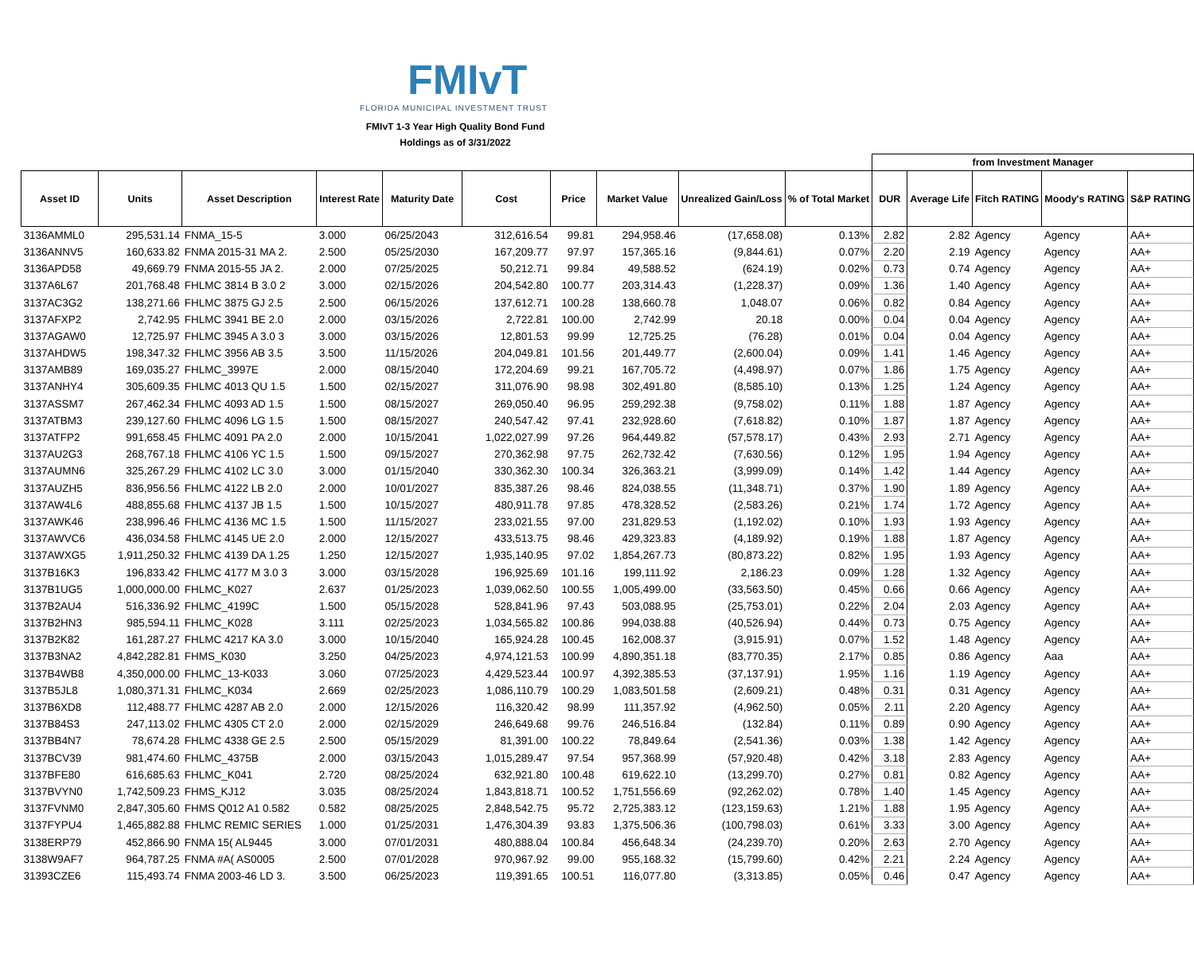FMIvT
FLORIDA MUNICIPAL INVESTMENT TRUST
FMIvT 1-3 Year High Quality Bond Fund
Holdings as of 3/31/2022
| | | | | | | | | | | from Investment Manager | | | | |
| --- | --- | --- | --- | --- | --- | --- | --- | --- | --- | --- | --- | --- | --- | --- |
| Asset ID | Units | Asset Description | Interest Rate | Maturity Date | Cost | Price | Market Value | Unrealized Gain/Loss | % of Total Market | DUR | Average Life | Fitch RATING | Moody's RATING | S&P RATING |
| 3136AMML0 | 295,531.14 | FNMA_15-5 | 3.000 | 06/25/2043 | 312,616.54 | 99.81 | 294,958.46 | (17,658.08) | 0.13% | 2.82 | 2.82 | Agency | Agency | AA+ |
| 3136ANNV5 | 160,633.82 | FNMA 2015-31 MA 2. | 2.500 | 05/25/2030 | 167,209.77 | 97.97 | 157,365.16 | (9,844.61) | 0.07% | 2.20 | 2.19 | Agency | Agency | AA+ |
| 3136APD58 | 49,669.79 | FNMA 2015-55 JA 2. | 2.000 | 07/25/2025 | 50,212.71 | 99.84 | 49,588.52 | (624.19) | 0.02% | 0.73 | 0.74 | Agency | Agency | AA+ |
| 3137A6L67 | 201,768.48 | FHLMC 3814 B 3.0 2 | 3.000 | 02/15/2026 | 204,542.80 | 100.77 | 203,314.43 | (1,228.37) | 0.09% | 1.36 | 1.40 | Agency | Agency | AA+ |
| 3137AC3G2 | 138,271.66 | FHLMC 3875 GJ 2.5 | 2.500 | 06/15/2026 | 137,612.71 | 100.28 | 138,660.78 | 1,048.07 | 0.06% | 0.82 | 0.84 | Agency | Agency | AA+ |
| 3137AFXP2 | 2,742.95 | FHLMC 3941 BE 2.0 | 2.000 | 03/15/2026 | 2,722.81 | 100.00 | 2,742.99 | 20.18 | 0.00% | 0.04 | 0.04 | Agency | Agency | AA+ |
| 3137AGAW0 | 12,725.97 | FHLMC 3945 A 3.0 3 | 3.000 | 03/15/2026 | 12,801.53 | 99.99 | 12,725.25 | (76.28) | 0.01% | 0.04 | 0.04 | Agency | Agency | AA+ |
| 3137AHDW5 | 198,347.32 | FHLMC 3956 AB 3.5 | 3.500 | 11/15/2026 | 204,049.81 | 101.56 | 201,449.77 | (2,600.04) | 0.09% | 1.41 | 1.46 | Agency | Agency | AA+ |
| 3137AMB89 | 169,035.27 | FHLMC_3997E | 2.000 | 08/15/2040 | 172,204.69 | 99.21 | 167,705.72 | (4,498.97) | 0.07% | 1.86 | 1.75 | Agency | Agency | AA+ |
| 3137ANHY4 | 305,609.35 | FHLMC 4013 QU 1.5 | 1.500 | 02/15/2027 | 311,076.90 | 98.98 | 302,491.80 | (8,585.10) | 0.13% | 1.25 | 1.24 | Agency | Agency | AA+ |
| 3137ASSM7 | 267,462.34 | FHLMC 4093 AD 1.5 | 1.500 | 08/15/2027 | 269,050.40 | 96.95 | 259,292.38 | (9,758.02) | 0.11% | 1.88 | 1.87 | Agency | Agency | AA+ |
| 3137ATBM3 | 239,127.60 | FHLMC 4096 LG 1.5 | 1.500 | 08/15/2027 | 240,547.42 | 97.41 | 232,928.60 | (7,618.82) | 0.10% | 1.87 | 1.87 | Agency | Agency | AA+ |
| 3137ATFP2 | 991,658.45 | FHLMC 4091 PA 2.0 | 2.000 | 10/15/2041 | 1,022,027.99 | 97.26 | 964,449.82 | (57,578.17) | 0.43% | 2.93 | 2.71 | Agency | Agency | AA+ |
| 3137AU2G3 | 268,767.18 | FHLMC 4106 YC 1.5 | 1.500 | 09/15/2027 | 270,362.98 | 97.75 | 262,732.42 | (7,630.56) | 0.12% | 1.95 | 1.94 | Agency | Agency | AA+ |
| 3137AUMN6 | 325,267.29 | FHLMC 4102 LC 3.0 | 3.000 | 01/15/2040 | 330,362.30 | 100.34 | 326,363.21 | (3,999.09) | 0.14% | 1.42 | 1.44 | Agency | Agency | AA+ |
| 3137AUZH5 | 836,956.56 | FHLMC 4122 LB 2.0 | 2.000 | 10/01/2027 | 835,387.26 | 98.46 | 824,038.55 | (11,348.71) | 0.37% | 1.90 | 1.89 | Agency | Agency | AA+ |
| 3137AW4L6 | 488,855.68 | FHLMC 4137 JB 1.5 | 1.500 | 10/15/2027 | 480,911.78 | 97.85 | 478,328.52 | (2,583.26) | 0.21% | 1.74 | 1.72 | Agency | Agency | AA+ |
| 3137AWK46 | 238,996.46 | FHLMC 4136 MC 1.5 | 1.500 | 11/15/2027 | 233,021.55 | 97.00 | 231,829.53 | (1,192.02) | 0.10% | 1.93 | 1.93 | Agency | Agency | AA+ |
| 3137AWVC6 | 436,034.58 | FHLMC 4145 UE 2.0 | 2.000 | 12/15/2027 | 433,513.75 | 98.46 | 429,323.83 | (4,189.92) | 0.19% | 1.88 | 1.87 | Agency | Agency | AA+ |
| 3137AWXG5 | 1,911,250.32 | FHLMC 4139 DA 1.25 | 1.250 | 12/15/2027 | 1,935,140.95 | 97.02 | 1,854,267.73 | (80,873.22) | 0.82% | 1.95 | 1.93 | Agency | Agency | AA+ |
| 3137B16K3 | 196,833.42 | FHLMC 4177 M 3.0 3 | 3.000 | 03/15/2028 | 196,925.69 | 101.16 | 199,111.92 | 2,186.23 | 0.09% | 1.28 | 1.32 | Agency | Agency | AA+ |
| 3137B1UG5 | 1,000,000.00 | FHLMC_K027 | 2.637 | 01/25/2023 | 1,039,062.50 | 100.55 | 1,005,499.00 | (33,563.50) | 0.45% | 0.66 | 0.66 | Agency | Agency | AA+ |
| 3137B2AU4 | 516,336.92 | FHLMC_4199C | 1.500 | 05/15/2028 | 528,841.96 | 97.43 | 503,088.95 | (25,753.01) | 0.22% | 2.04 | 2.03 | Agency | Agency | AA+ |
| 3137B2HN3 | 985,594.11 | FHLMC_K028 | 3.111 | 02/25/2023 | 1,034,565.82 | 100.86 | 994,038.88 | (40,526.94) | 0.44% | 0.73 | 0.75 | Agency | Agency | AA+ |
| 3137B2K82 | 161,287.27 | FHLMC 4217 KA 3.0 | 3.000 | 10/15/2040 | 165,924.28 | 100.45 | 162,008.37 | (3,915.91) | 0.07% | 1.52 | 1.48 | Agency | Agency | AA+ |
| 3137B3NA2 | 4,842,282.81 | FHMS_K030 | 3.250 | 04/25/2023 | 4,974,121.53 | 100.99 | 4,890,351.18 | (83,770.35) | 2.17% | 0.85 | 0.86 | Agency | Aaa | AA+ |
| 3137B4WB8 | 4,350,000.00 | FHLMC_13-K033 | 3.060 | 07/25/2023 | 4,429,523.44 | 100.97 | 4,392,385.53 | (37,137.91) | 1.95% | 1.16 | 1.19 | Agency | Agency | AA+ |
| 3137B5JL8 | 1,080,371.31 | FHLMC_K034 | 2.669 | 02/25/2023 | 1,086,110.79 | 100.29 | 1,083,501.58 | (2,609.21) | 0.48% | 0.31 | 0.31 | Agency | Agency | AA+ |
| 3137B6XD8 | 112,488.77 | FHLMC 4287 AB 2.0 | 2.000 | 12/15/2026 | 116,320.42 | 98.99 | 111,357.92 | (4,962.50) | 0.05% | 2.11 | 2.20 | Agency | Agency | AA+ |
| 3137B84S3 | 247,113.02 | FHLMC 4305 CT 2.0 | 2.000 | 02/15/2029 | 246,649.68 | 99.76 | 246,516.84 | (132.84) | 0.11% | 0.89 | 0.90 | Agency | Agency | AA+ |
| 3137BB4N7 | 78,674.28 | FHLMC 4338 GE 2.5 | 2.500 | 05/15/2029 | 81,391.00 | 100.22 | 78,849.64 | (2,541.36) | 0.03% | 1.38 | 1.42 | Agency | Agency | AA+ |
| 3137BCV39 | 981,474.60 | FHLMC_4375B | 2.000 | 03/15/2043 | 1,015,289.47 | 97.54 | 957,368.99 | (57,920.48) | 0.42% | 3.18 | 2.83 | Agency | Agency | AA+ |
| 3137BFE80 | 616,685.63 | FHLMC_K041 | 2.720 | 08/25/2024 | 632,921.80 | 100.48 | 619,622.10 | (13,299.70) | 0.27% | 0.81 | 0.82 | Agency | Agency | AA+ |
| 3137BVYN0 | 1,742,509.23 | FHMS_KJ12 | 3.035 | 08/25/2024 | 1,843,818.71 | 100.52 | 1,751,556.69 | (92,262.02) | 0.78% | 1.40 | 1.45 | Agency | Agency | AA+ |
| 3137FVNM0 | 2,847,305.60 | FHMS Q012 A1 0.582 | 0.582 | 08/25/2025 | 2,848,542.75 | 95.72 | 2,725,383.12 | (123,159.63) | 1.21% | 1.88 | 1.95 | Agency | Agency | AA+ |
| 3137FYPU4 | 1,465,882.88 | FHLMC REMIC SERIES | 1.000 | 01/25/2031 | 1,476,304.39 | 93.83 | 1,375,506.36 | (100,798.03) | 0.61% | 3.33 | 3.00 | Agency | Agency | AA+ |
| 3138ERP79 | 452,866.90 | FNMA 15( AL9445 | 3.000 | 07/01/2031 | 480,888.04 | 100.84 | 456,648.34 | (24,239.70) | 0.20% | 2.63 | 2.70 | Agency | Agency | AA+ |
| 3138W9AF7 | 964,787.25 | FNMA #A( AS0005 | 2.500 | 07/01/2028 | 970,967.92 | 99.00 | 955,168.32 | (15,799.60) | 0.42% | 2.21 | 2.24 | Agency | Agency | AA+ |
| 31393CZE6 | 115,493.74 | FNMA 2003-46 LD 3. | 3.500 | 06/25/2023 | 119,391.65 | 100.51 | 116,077.80 | (3,313.85) | 0.05% | 0.46 | 0.47 | Agency | Agency | AA+ |